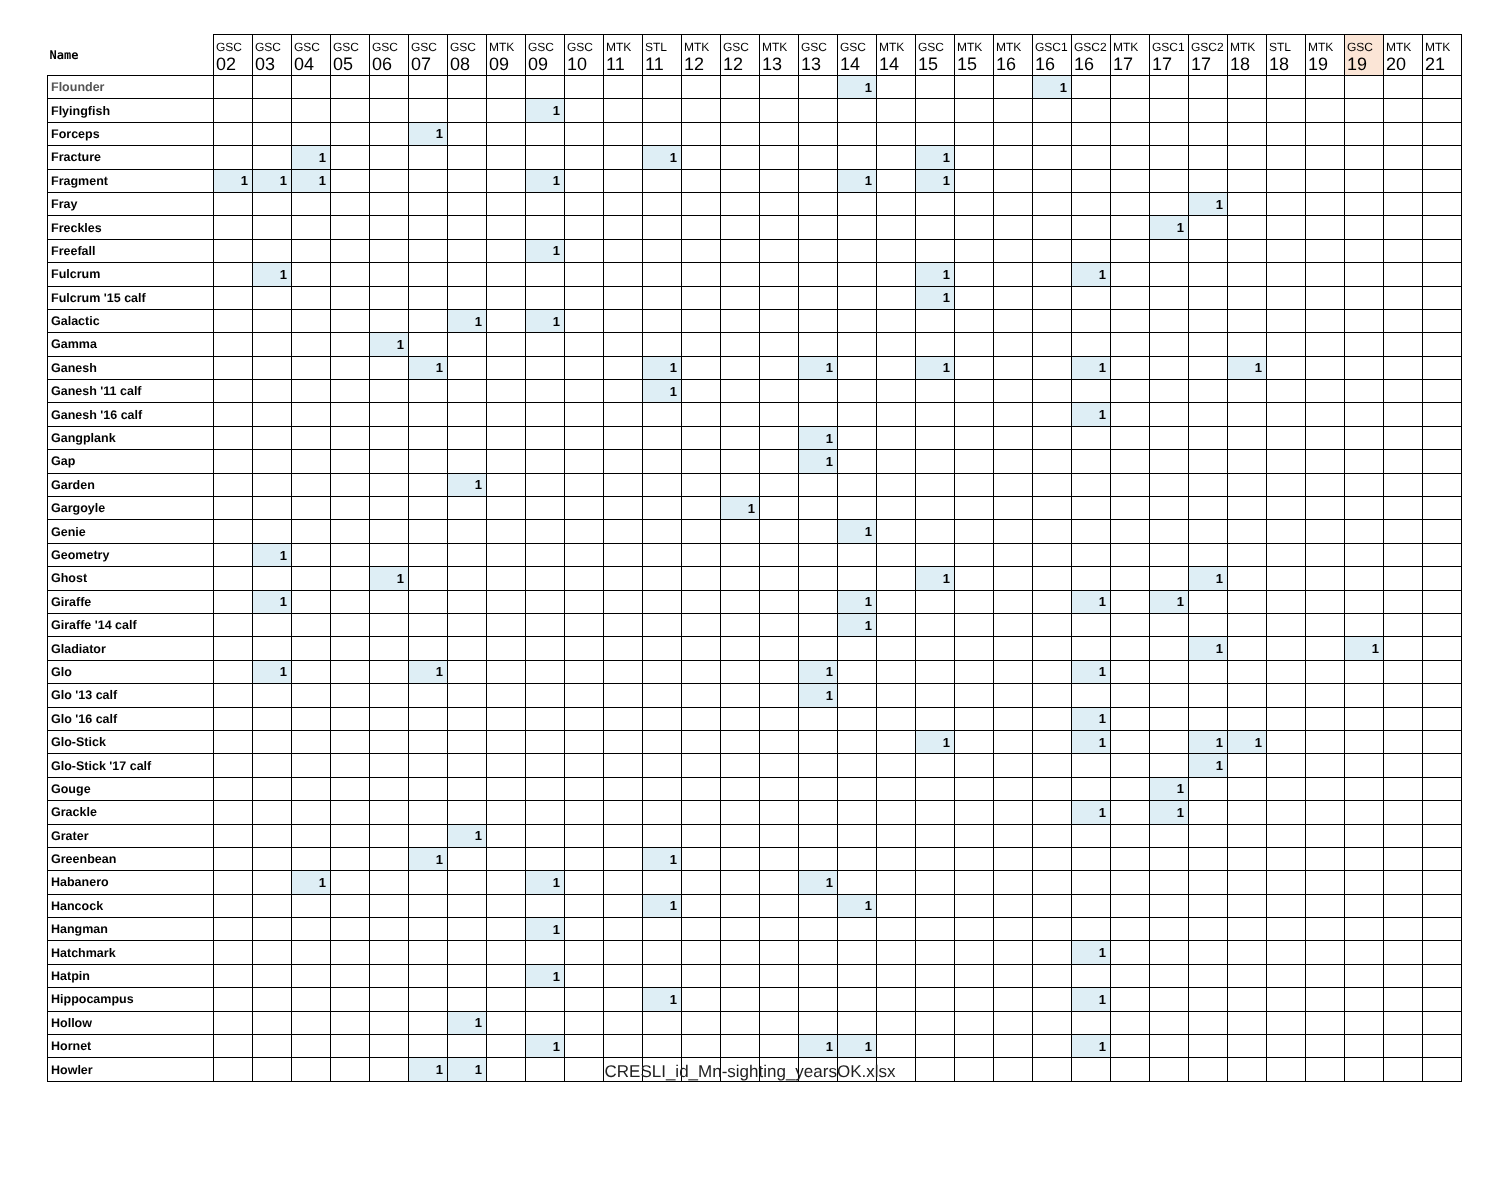| Name | GSC 02 | GSC 03 | GSC 04 | GSC 05 | GSC 06 | GSC 07 | GSC 08 | MTK 09 | GSC 09 | GSC 10 | MTK 11 | STL 11 | MTK 12 | GSC 12 | MTK 13 | GSC 13 | GSC 14 | MTK 14 | GSC 15 | MTK 15 | MTK 16 | GSC1 16 | GSC2 16 | MTK 17 | GSC1 17 | GSC2 17 | MTK 18 | STL 18 | MTK 19 | GSC 19 | MTK 20 | MTK 21 |
| --- | --- | --- | --- | --- | --- | --- | --- | --- | --- | --- | --- | --- | --- | --- | --- | --- | --- | --- | --- | --- | --- | --- | --- | --- | --- | --- | --- | --- | --- | --- | --- | --- |
| Flounder | | | | | | | | | | | | | | | | | 1 | | | | | 1 | | | | | | | | | | |
| Flyingfish | | | | | | | | | 1 | | | | | | | | | | | | | | | | | | | | | | | |
| Forceps | | | | | | 1 | | | | | | | | | | | | | | | | | | | | | | | | | | |
| Fracture | | | 1 | | | | | | | | | 1 | | | | | | | 1 | | | | | | | | | | | | | |
| Fragment | 1 | 1 | 1 | | | | | | 1 | | | | | | | | 1 | | 1 | | | | | | | | | | | | | |
| Fray | | | | | | | | | | | | | | | | | | | | | | | | | | 1 | | | | | | |
| Freckles | | | | | | | | | | | | | | | | | | | | | | | | | 1 | | | | | | | |
| Freefall | | | | | | | | | 1 | | | | | | | | | | | | | | | | | | | | | | | |
| Fulcrum | | 1 | | | | | | | | | | | | | | | | | 1 | | | | 1 | | | | | | | | | |
| Fulcrum '15 calf | | | | | | | | | | | | | | | | | | | 1 | | | | | | | | | | | | | |
| Galactic | | | | | | | 1 | | 1 | | | | | | | | | | | | | | | | | | | | | | | |
| Gamma | | | | | 1 | | | | | | | | | | | | | | | | | | | | | | | | | | | |
| Ganesh | | | | | | 1 | | | | | | 1 | | | | 1 | | | 1 | | | | 1 | | | | 1 | | | | | |
| Ganesh '11 calf | | | | | | | | | | | | 1 | | | | | | | | | | | | | | | | | | | | |
| Ganesh '16 calf | | | | | | | | | | | | | | | | | | | | | | | 1 | | | | | | | | | |
| Gangplank | | | | | | | | | | | | | | | | 1 | | | | | | | | | | | | | | | | |
| Gap | | | | | | | | | | | | | | | | 1 | | | | | | | | | | | | | | | | |
| Garden | | | | | | | 1 | | | | | | | | | | | | | | | | | | | | | | | | | |
| Gargoyle | | | | | | | | | | | | | | 1 | | | | | | | | | | | | | | | | | | |
| Genie | | | | | | | | | | | | | | | | | 1 | | | | | | | | | | | | | | | |
| Geometry | | 1 | | | | | | | | | | | | | | | | | | | | | | | | | | | | | | |
| Ghost | | | | | 1 | | | | | | | | | | | | | | 1 | | | | | | | 1 | | | | | | |
| Giraffe | | 1 | | | | | | | | | | | | | | | 1 | | | | | | 1 | | 1 | | | | | | | |
| Giraffe '14 calf | | | | | | | | | | | | | | | | | 1 | | | | | | | | | | | | | | | |
| Gladiator | | | | | | | | | | | | | | | | | | | | | | | | | | 1 | | | | 1 | | |
| Glo | | 1 | | | | 1 | | | | | | | | | | 1 | | | | | | | 1 | | | | | | | | | |
| Glo '13 calf | | | | | | | | | | | | | | | | 1 | | | | | | | | | | | | | | | | |
| Glo '16 calf | | | | | | | | | | | | | | | | | | | | | | | 1 | | | | | | | | | |
| Glo-Stick | | | | | | | | | | | | | | | | | | | 1 | | | | 1 | | | 1 | 1 | | | | | |
| Glo-Stick '17 calf | | | | | | | | | | | | | | | | | | | | | | | | | | 1 | | | | | | |
| Gouge | | | | | | | | | | | | | | | | | | | | | | | | | 1 | | | | | | | |
| Grackle | | | | | | | | | | | | | | | | | | | | | | | 1 | | 1 | | | | | | | |
| Grater | | | | | | | 1 | | | | | | | | | | | | | | | | | | | | | | | | | |
| Greenbean | | | | | | 1 | | | | | | 1 | | | | | | | | | | | | | | | | | | | | |
| Habanero | | | 1 | | | | | | 1 | | | | | | | 1 | | | | | | | | | | | | | | | | |
| Hancock | | | | | | | | | | | | 1 | | | | | 1 | | | | | | | | | | | | | | | |
| Hangman | | | | | | | | | 1 | | | | | | | | | | | | | | | | | | | | | | | |
| Hatchmark | | | | | | | | | | | | | | | | | | | | | | | 1 | | | | | | | | | |
| Hatpin | | | | | | | | | 1 | | | | | | | | | | | | | | | | | | | | | | | |
| Hippocampus | | | | | | | | | | | | 1 | | | | | | | | | | | 1 | | | | | | | | | |
| Hollow | | | | | | | 1 | | | | | | | | | | | | | | | | | | | | | | | | | |
| Hornet | | | | | | | | | 1 | | | | | | | 1 | 1 | | | | | | 1 | | | | | | | | | |
| Howler | | | | | | 1 | 1 | | | | | | | | | | | | | | | | | | | | | | | | | |
CRESLI_id_Mn-sighting_yearsOK.xlsx